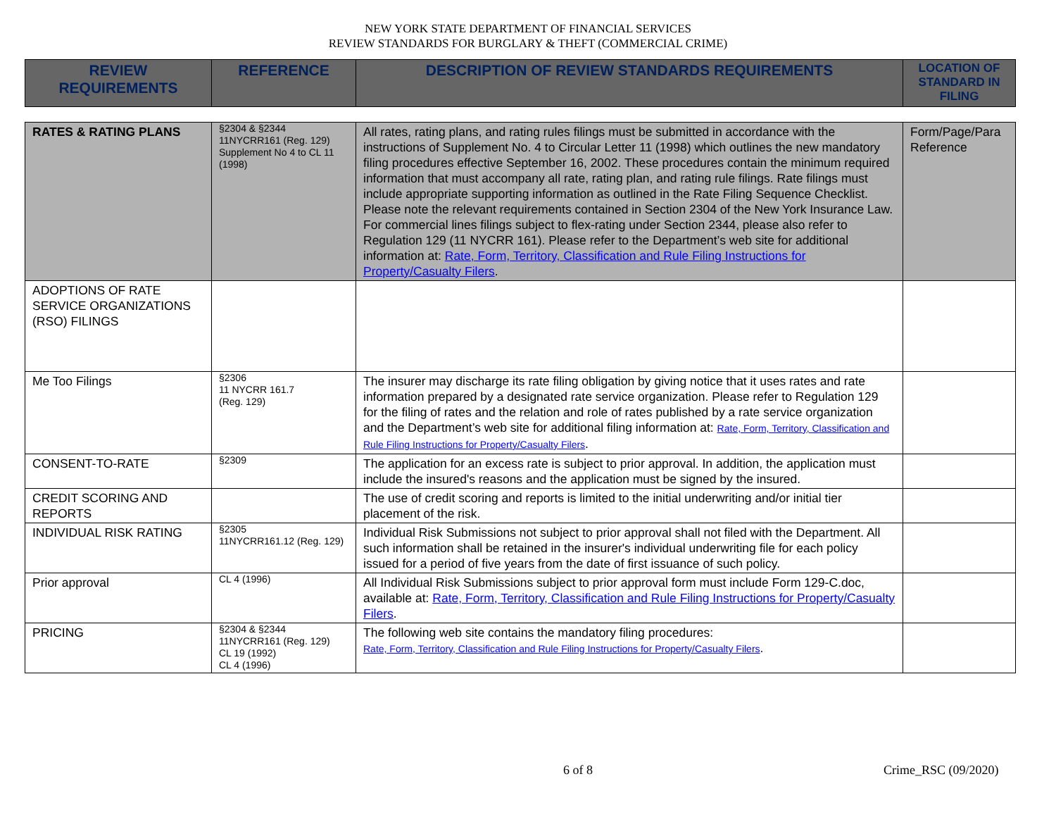NEW YORK STATE DEPARTMENT OF FINANCIAL SERVICES
REVIEW STANDARDS FOR BURGLARY & THEFT (COMMERCIAL CRIME)
| REVIEW REQUIREMENTS | REFERENCE | DESCRIPTION OF REVIEW STANDARDS REQUIREMENTS | LOCATION OF STANDARD IN FILING |
| --- | --- | --- | --- |
| RATES & RATING PLANS | §2304 & §2344 11NYCRR161 (Reg. 129) Supplement No 4 to CL 11 (1998) | All rates, rating plans, and rating rules filings must be submitted in accordance with the instructions of Supplement No. 4 to Circular Letter 11 (1998) which outlines the new mandatory filing procedures effective September 16, 2002. These procedures contain the minimum required information that must accompany all rate, rating plan, and rating rule filings. Rate filings must include appropriate supporting information as outlined in the Rate Filing Sequence Checklist. Please note the relevant requirements contained in Section 2304 of the New York Insurance Law. For commercial lines filings subject to flex-rating under Section 2344, please also refer to Regulation 129 (11 NYCRR 161). Please refer to the Department’s web site for additional information at: Rate, Form, Territory, Classification and Rule Filing Instructions for Property/Casualty Filers . | Form/Page/Para Reference |
| ADOPTIONS OF RATE SERVICE ORGANIZATIONS (RSO) FILINGS | | | |
| Me Too Filings | §2306 11 NYCRR 161.7 (Reg. 129) | The insurer may discharge its rate filing obligation by giving notice that it uses rates and rate information prepared by a designated rate service organization. Please refer to Regulation 129 for the filing of rates and the relation and role of rates published by a rate service organization and the Department’s web site for additional filing information at: Rate, Form, Territory, Classification and Rule Filing Instructions for Property/Casualty Filers . | |
| CONSENT-TO-RATE | §2309 | The application for an excess rate is subject to prior approval. In addition, the application must include the insured's reasons and the application must be signed by the insured. | |
| CREDIT SCORING AND REPORTS | | The use of credit scoring and reports is limited to the initial underwriting and/or initial tier placement of the risk. | |
| INDIVIDUAL RISK RATING | §2305 11NYCRR161.12 (Reg. 129) | Individual Risk Submissions not subject to prior approval shall not filed with the Department. All such information shall be retained in the insurer's individual underwriting file for each policy issued for a period of five years from the date of first issuance of such policy. | |
| Prior approval | CL 4 (1996) | All Individual Risk Submissions subject to prior approval form must include Form 129-C.doc, available at: Rate, Form, Territory, Classification and Rule Filing Instructions for Property/Casualty Filers . | |
| PRICING | §2304 & §2344 11NYCRR161 (Reg. 129) CL 19 (1992) CL 4 (1996) | The following web site contains the mandatory filing procedures: Rate, Form, Territory, Classification and Rule Filing Instructions for Property/Casualty Filers . | |
6 of 8 Crime_RSC (09/2020)